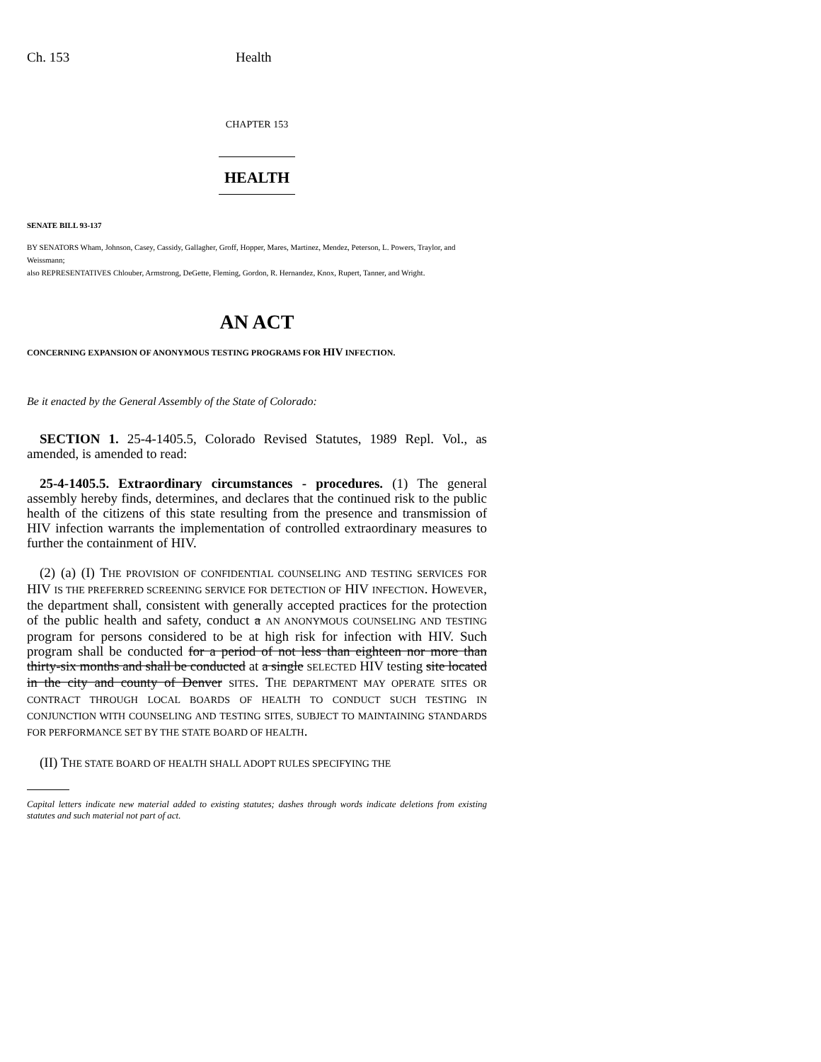Ch. 153 Health
CHAPTER 153
HEALTH
SENATE BILL 93-137
BY SENATORS Wham, Johnson, Casey, Cassidy, Gallagher, Groff, Hopper, Mares, Martinez, Mendez, Peterson, L. Powers, Traylor, and Weissmann;
also REPRESENTATIVES Chlouber, Armstrong, DeGette, Fleming, Gordon, R. Hernandez, Knox, Rupert, Tanner, and Wright.
AN ACT
CONCERNING EXPANSION OF ANONYMOUS TESTING PROGRAMS FOR HIV INFECTION.
Be it enacted by the General Assembly of the State of Colorado:
SECTION 1. 25-4-1405.5, Colorado Revised Statutes, 1989 Repl. Vol., as amended, is amended to read:
25-4-1405.5. Extraordinary circumstances - procedures. (1) The general assembly hereby finds, determines, and declares that the continued risk to the public health of the citizens of this state resulting from the presence and transmission of HIV infection warrants the implementation of controlled extraordinary measures to further the containment of HIV.
(2) (a) (I) THE PROVISION OF CONFIDENTIAL COUNSELING AND TESTING SERVICES FOR HIV IS THE PREFERRED SCREENING SERVICE FOR DETECTION OF HIV INFECTION. HOWEVER, the department shall, consistent with generally accepted practices for the protection of the public health and safety, conduct a AN ANONYMOUS COUNSELING AND TESTING program for persons considered to be at high risk for infection with HIV. Such program shall be conducted for a period of not less than eighteen nor more than thirty-six months and shall be conducted at a single SELECTED HIV testing site located in the city and county of Denver SITES. THE DEPARTMENT MAY OPERATE SITES OR CONTRACT THROUGH LOCAL BOARDS OF HEALTH TO CONDUCT SUCH TESTING IN CONJUNCTION WITH COUNSELING AND TESTING SITES, SUBJECT TO MAINTAINING STANDARDS FOR PERFORMANCE SET BY THE STATE BOARD OF HEALTH.
(II) THE STATE BOARD OF HEALTH SHALL ADOPT RULES SPECIFYING THE
Capital letters indicate new material added to existing statutes; dashes through words indicate deletions from existing statutes and such material not part of act.